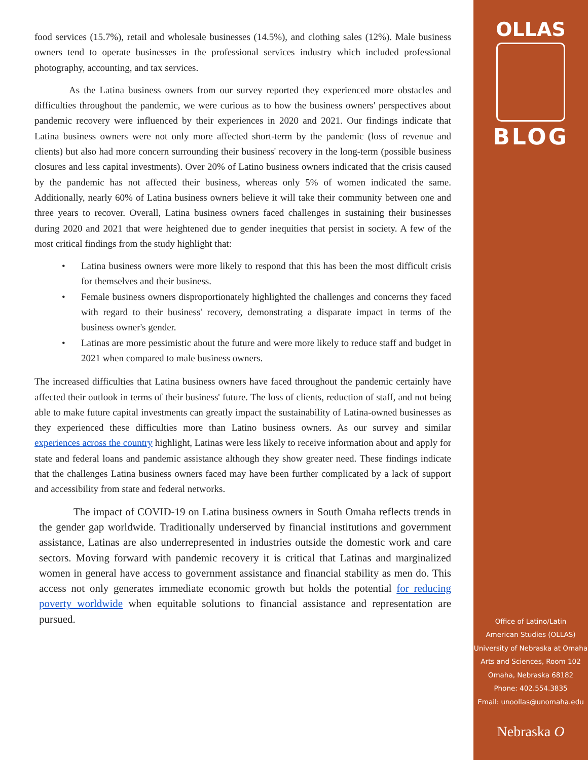food services (15.7%), retail and wholesale businesses (14.5%), and clothing sales (12%). Male business owners tend to operate businesses in the professional services industry which included professional photography, accounting, and tax services.
As the Latina business owners from our survey reported they experienced more obstacles and difficulties throughout the pandemic, we were curious as to how the business owners' perspectives about pandemic recovery were influenced by their experiences in 2020 and 2021. Our findings indicate that Latina business owners were not only more affected short-term by the pandemic (loss of revenue and clients) but also had more concern surrounding their business' recovery in the long-term (possible business closures and less capital investments). Over 20% of Latino business owners indicated that the crisis caused by the pandemic has not affected their business, whereas only 5% of women indicated the same. Additionally, nearly 60% of Latina business owners believe it will take their community between one and three years to recover. Overall, Latina business owners faced challenges in sustaining their businesses during 2020 and 2021 that were heightened due to gender inequities that persist in society. A few of the most critical findings from the study highlight that:
• Latina business owners were more likely to respond that this has been the most difficult crisis for themselves and their business.
• Female business owners disproportionately highlighted the challenges and concerns they faced with regard to their business' recovery, demonstrating a disparate impact in terms of the business owner's gender.
• Latinas are more pessimistic about the future and were more likely to reduce staff and budget in 2021 when compared to male business owners.
The increased difficulties that Latina business owners have faced throughout the pandemic certainly have affected their outlook in terms of their business' future. The loss of clients, reduction of staff, and not being able to make future capital investments can greatly impact the sustainability of Latina-owned businesses as they experienced these difficulties more than Latino business owners. As our survey and similar experiences across the country highlight, Latinas were less likely to receive information about and apply for state and federal loans and pandemic assistance although they show greater need. These findings indicate that the challenges Latina business owners faced may have been further complicated by a lack of support and accessibility from state and federal networks.
The impact of COVID-19 on Latina business owners in South Omaha reflects trends in the gender gap worldwide. Traditionally underserved by financial institutions and government assistance, Latinas are also underrepresented in industries outside the domestic work and care sectors. Moving forward with pandemic recovery it is critical that Latinas and marginalized women in general have access to government assistance and financial stability as men do. This access not only generates immediate economic growth but holds the potential for reducing poverty worldwide when equitable solutions to financial assistance and representation are pursued.
OLLAS
BLOG
Office of Latino/Latin
American Studies (OLLAS)
University of Nebraska at Omaha
Arts and Sciences, Room 102
Omaha, Nebraska 68182
Phone: 402.554.3835
Email: unoollas@unomaha.edu
Nebraska O